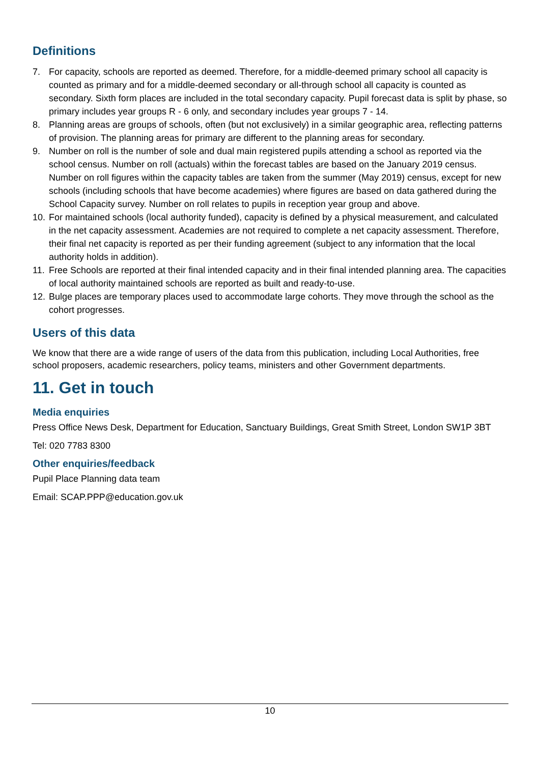Definitions
7. For capacity, schools are reported as deemed. Therefore, for a middle-deemed primary school all capacity is counted as primary and for a middle-deemed secondary or all-through school all capacity is counted as secondary. Sixth form places are included in the total secondary capacity. Pupil forecast data is split by phase, so primary includes year groups R - 6 only, and secondary includes year groups 7 - 14.
8. Planning areas are groups of schools, often (but not exclusively) in a similar geographic area, reflecting patterns of provision. The planning areas for primary are different to the planning areas for secondary.
9. Number on roll is the number of sole and dual main registered pupils attending a school as reported via the school census. Number on roll (actuals) within the forecast tables are based on the January 2019 census. Number on roll figures within the capacity tables are taken from the summer (May 2019) census, except for new schools (including schools that have become academies) where figures are based on data gathered during the School Capacity survey. Number on roll relates to pupils in reception year group and above.
10. For maintained schools (local authority funded), capacity is defined by a physical measurement, and calculated in the net capacity assessment. Academies are not required to complete a net capacity assessment. Therefore, their final net capacity is reported as per their funding agreement (subject to any information that the local authority holds in addition).
11. Free Schools are reported at their final intended capacity and in their final intended planning area. The capacities of local authority maintained schools are reported as built and ready-to-use.
12. Bulge places are temporary places used to accommodate large cohorts. They move through the school as the cohort progresses.
Users of this data
We know that there are a wide range of users of the data from this publication, including Local Authorities, free school proposers, academic researchers, policy teams, ministers and other Government departments.
11. Get in touch
Media enquiries
Press Office News Desk, Department for Education, Sanctuary Buildings, Great Smith Street, London SW1P 3BT
Tel: 020 7783 8300
Other enquiries/feedback
Pupil Place Planning data team
Email: SCAP.PPP@education.gov.uk
10